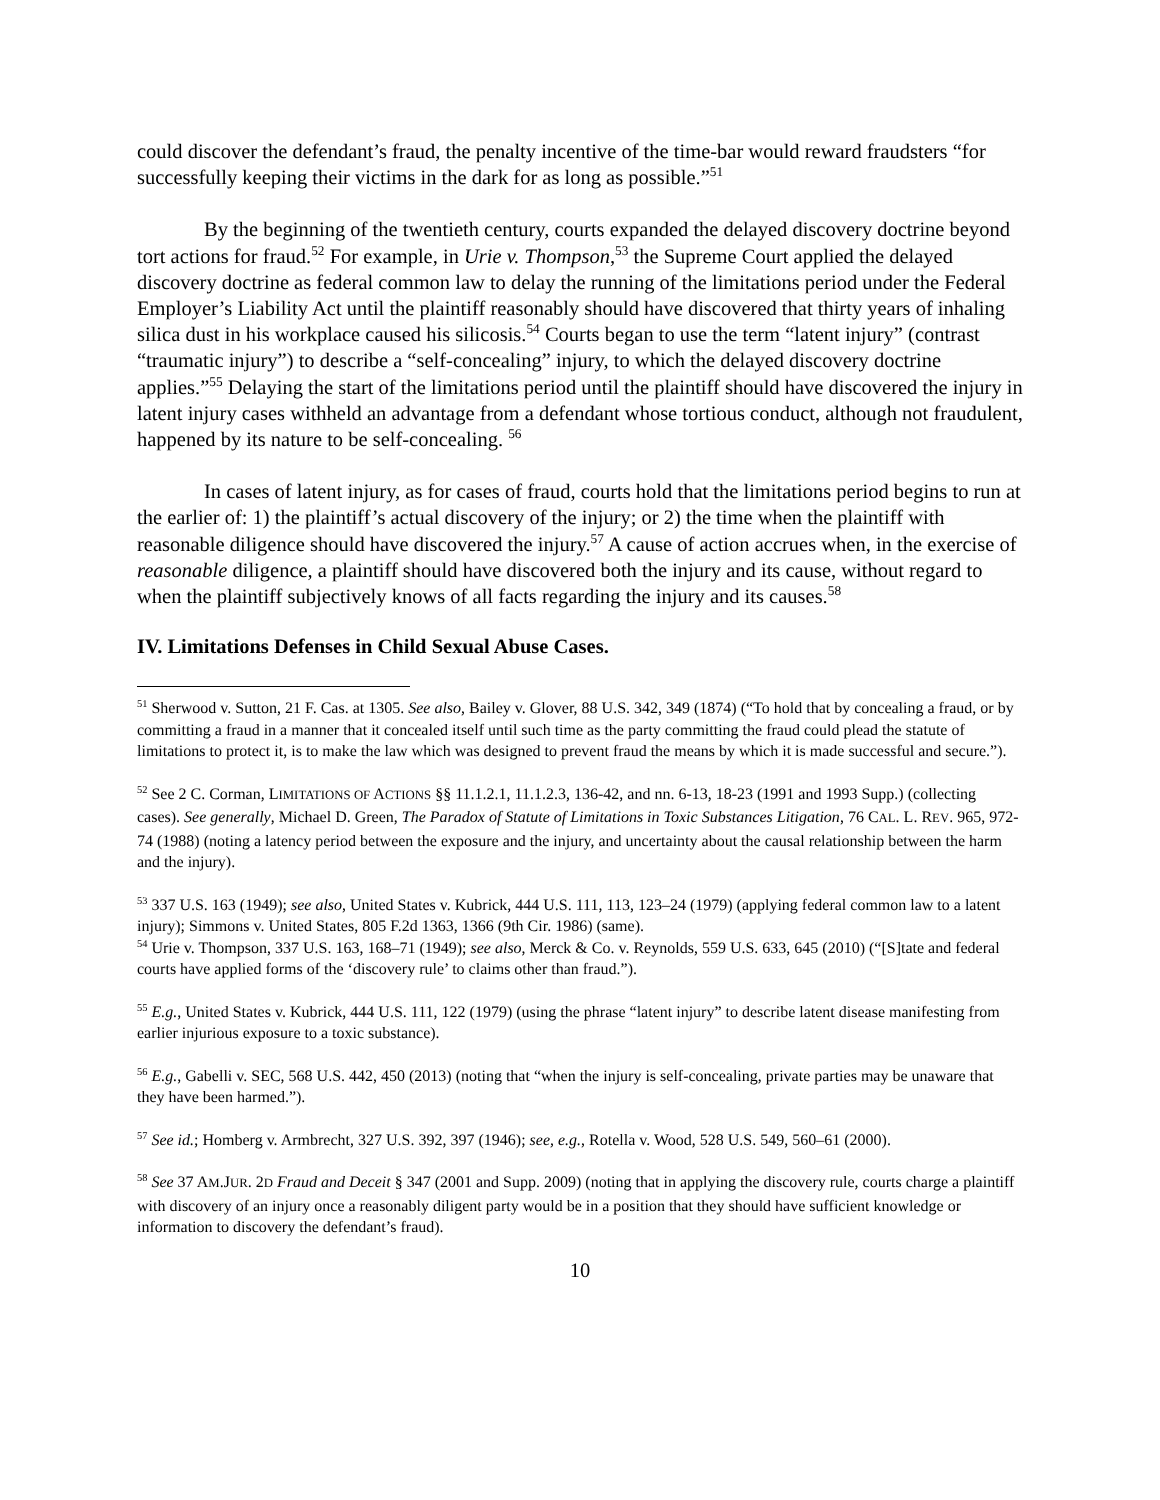could discover the defendant’s fraud, the penalty incentive of the time-bar would reward fraudsters “for successfully keeping their victims in the dark for as long as possible.”<sup>51</sup>
By the beginning of the twentieth century, courts expanded the delayed discovery doctrine beyond tort actions for fraud.<sup>52</sup> For example, in Urie v. Thompson,<sup>53</sup> the Supreme Court applied the delayed discovery doctrine as federal common law to delay the running of the limitations period under the Federal Employer’s Liability Act until the plaintiff reasonably should have discovered that thirty years of inhaling silica dust in his workplace caused his silicosis.<sup>54</sup> Courts began to use the term “latent injury” (contrast “traumatic injury”) to describe a “self-concealing” injury, to which the delayed discovery doctrine applies.”<sup>55</sup> Delaying the start of the limitations period until the plaintiff should have discovered the injury in latent injury cases withheld an advantage from a defendant whose tortious conduct, although not fraudulent, happened by its nature to be self-concealing. <sup>56</sup>
In cases of latent injury, as for cases of fraud, courts hold that the limitations period begins to run at the earlier of: 1) the plaintiff’s actual discovery of the injury; or 2) the time when the plaintiff with reasonable diligence should have discovered the injury.<sup>57</sup> A cause of action accrues when, in the exercise of reasonable diligence, a plaintiff should have discovered both the injury and its cause, without regard to when the plaintiff subjectively knows of all facts regarding the injury and its causes.<sup>58</sup>
IV. Limitations Defenses in Child Sexual Abuse Cases.
<sup>51</sup> Sherwood v. Sutton, 21 F. Cas. at 1305. See also, Bailey v. Glover, 88 U.S. 342, 349 (1874) (“To hold that by concealing a fraud, or by committing a fraud in a manner that it concealed itself until such time as the party committing the fraud could plead the statute of limitations to protect it, is to make the law which was designed to prevent fraud the means by which it is made successful and secure.”).
<sup>52</sup> See 2 C. Corman, LIMITATIONS OF ACTIONS §§ 11.1.2.1, 11.1.2.3, 136-42, and nn. 6-13, 18-23 (1991 and 1993 Supp.) (collecting cases). See generally, Michael D. Green, The Paradox of Statute of Limitations in Toxic Substances Litigation, 76 CAL. L. REV. 965, 972-74 (1988) (noting a latency period between the exposure and the injury, and uncertainty about the causal relationship between the harm and the injury).
<sup>53</sup> 337 U.S. 163 (1949); see also, United States v. Kubrick, 444 U.S. 111, 113, 123–24 (1979) (applying federal common law to a latent injury); Simmons v. United States, 805 F.2d 1363, 1366 (9th Cir. 1986) (same).
<sup>54</sup> Urie v. Thompson, 337 U.S. 163, 168–71 (1949); see also, Merck & Co. v. Reynolds, 559 U.S. 633, 645 (2010) (“[S]tate and federal courts have applied forms of the ‘discovery rule’ to claims other than fraud.”).
<sup>55</sup> E.g., United States v. Kubrick, 444 U.S. 111, 122 (1979) (using the phrase “latent injury” to describe latent disease manifesting from earlier injurious exposure to a toxic substance).
<sup>56</sup> E.g., Gabelli v. SEC, 568 U.S. 442, 450 (2013) (noting that “when the injury is self-concealing, private parties may be unaware that they have been harmed.”).
<sup>57</sup> See id.; Homberg v. Armbrecht, 327 U.S. 392, 397 (1946); see, e.g., Rotella v. Wood, 528 U.S. 549, 560–61 (2000).
<sup>58</sup> See 37 AM.JUR. 2D Fraud and Deceit § 347 (2001 and Supp. 2009) (noting that in applying the discovery rule, courts charge a plaintiff with discovery of an injury once a reasonably diligent party would be in a position that they should have sufficient knowledge or information to discovery the defendant’s fraud).
10